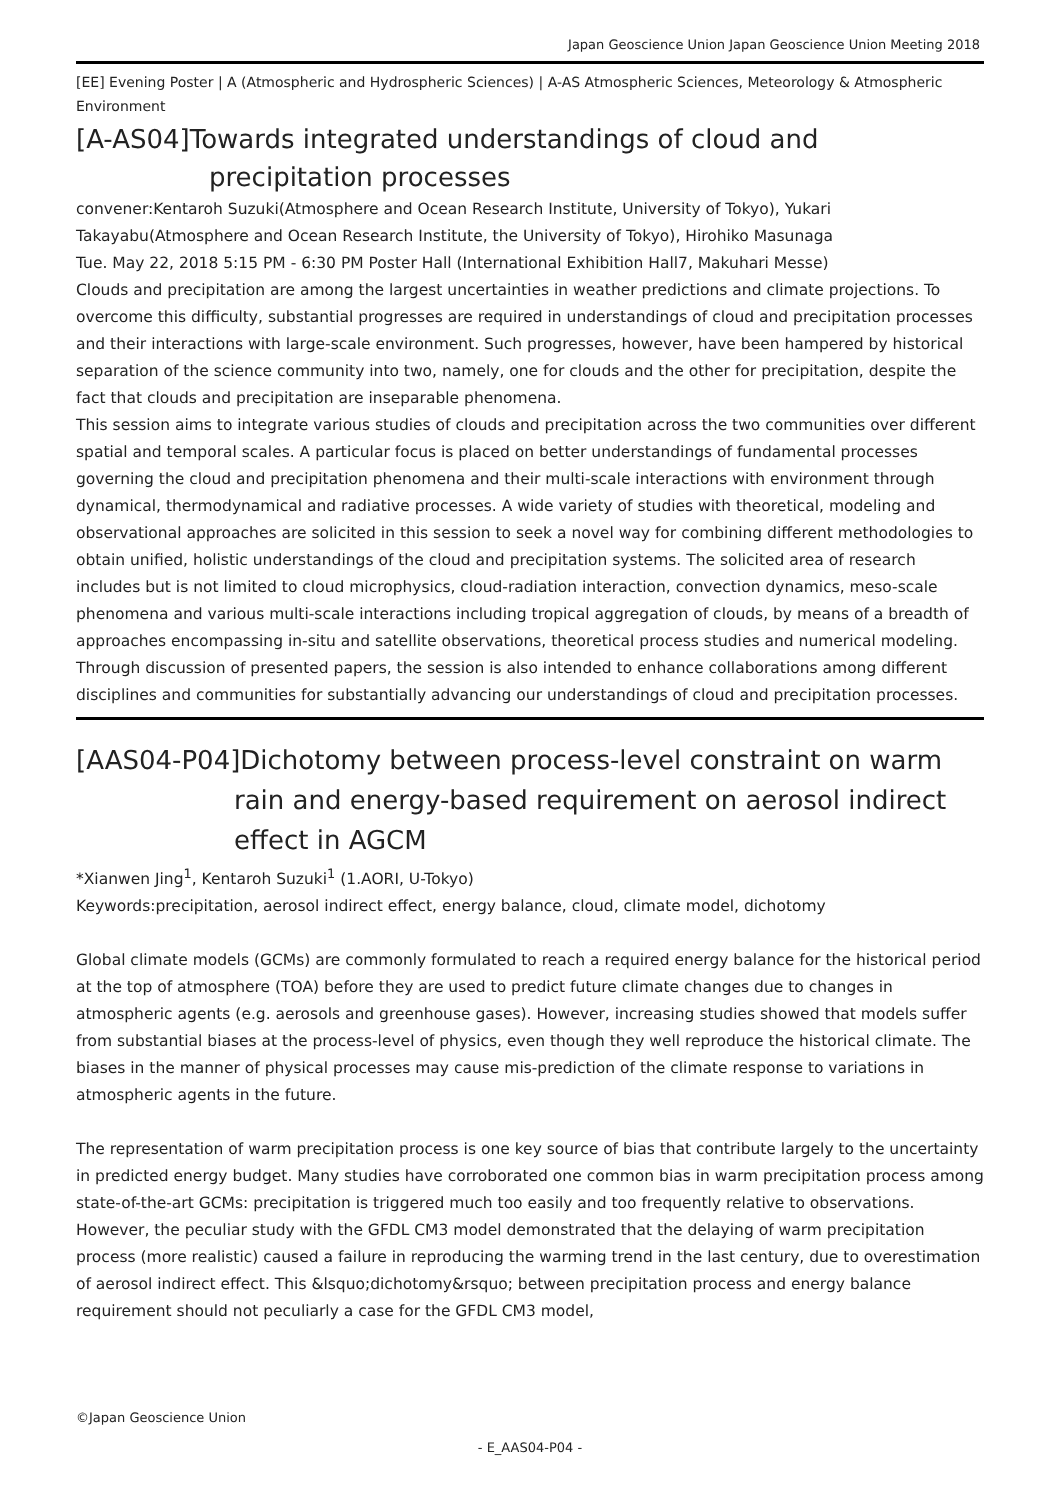Japan Geoscience Union Japan Geoscience Union Meeting 2018
[EE] Evening Poster | A (Atmospheric and Hydrospheric Sciences) | A-AS Atmospheric Sciences, Meteorology & Atmospheric Environment
[A-AS04]Towards integrated understandings of cloud and precipitation processes
convener:Kentaroh Suzuki(Atmosphere and Ocean Research Institute, University of Tokyo), Yukari Takayabu(Atmosphere and Ocean Research Institute, the University of Tokyo), Hirohiko Masunaga
Tue. May 22, 2018 5:15 PM - 6:30 PM Poster Hall (International Exhibition Hall7, Makuhari Messe)
Clouds and precipitation are among the largest uncertainties in weather predictions and climate projections. To overcome this difficulty, substantial progresses are required in understandings of cloud and precipitation processes and their interactions with large-scale environment. Such progresses, however, have been hampered by historical separation of the science community into two, namely, one for clouds and the other for precipitation, despite the fact that clouds and precipitation are inseparable phenomena.
This session aims to integrate various studies of clouds and precipitation across the two communities over different spatial and temporal scales. A particular focus is placed on better understandings of fundamental processes governing the cloud and precipitation phenomena and their multi-scale interactions with environment through dynamical, thermodynamical and radiative processes. A wide variety of studies with theoretical, modeling and observational approaches are solicited in this session to seek a novel way for combining different methodologies to obtain unified, holistic understandings of the cloud and precipitation systems. The solicited area of research includes but is not limited to cloud microphysics, cloud-radiation interaction, convection dynamics, meso-scale phenomena and various multi-scale interactions including tropical aggregation of clouds, by means of a breadth of approaches encompassing in-situ and satellite observations, theoretical process studies and numerical modeling. Through discussion of presented papers, the session is also intended to enhance collaborations among different disciplines and communities for substantially advancing our understandings of cloud and precipitation processes.
[AAS04-P04]Dichotomy between process-level constraint on warm rain and energy-based requirement on aerosol indirect effect in AGCM
*Xianwen Jing<sup>1</sup>, Kentaroh Suzuki<sup>1</sup> (1.AORI, U-Tokyo)
Keywords:precipitation, aerosol indirect effect, energy balance, cloud, climate model, dichotomy
Global climate models (GCMs) are commonly formulated to reach a required energy balance for the historical period at the top of atmosphere (TOA) before they are used to predict future climate changes due to changes in atmospheric agents (e.g. aerosols and greenhouse gases). However, increasing studies showed that models suffer from substantial biases at the process-level of physics, even though they well reproduce the historical climate. The biases in the manner of physical processes may cause mis-prediction of the climate response to variations in atmospheric agents in the future.
The representation of warm precipitation process is one key source of bias that contribute largely to the uncertainty in predicted energy budget. Many studies have corroborated one common bias in warm precipitation process among state-of-the-art GCMs: precipitation is triggered much too easily and too frequently relative to observations. However, the peculiar study with the GFDL CM3 model demonstrated that the delaying of warm precipitation process (more realistic) caused a failure in reproducing the warming trend in the last century, due to overestimation of aerosol indirect effect. This &lsquo;dichotomy&rsquo; between precipitation process and energy balance requirement should not peculiarly a case for the GFDL CM3 model,
©Japan Geoscience Union
- E_AAS04-P04 -